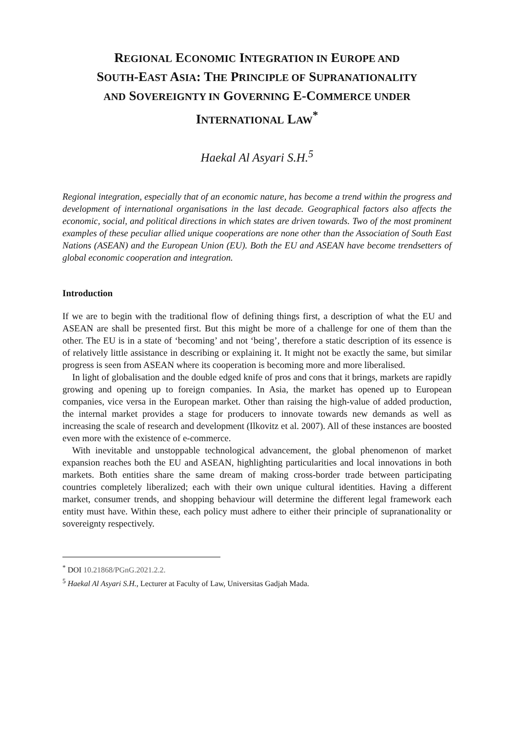REGIONAL ECONOMIC INTEGRATION IN EUROPE AND
SOUTH-EAST ASIA: THE PRINCIPLE OF SUPRANATIONALITY
AND SOVEREIGNTY IN GOVERNING E-COMMERCE UNDER
INTERNATIONAL LAW<sup>*</sup>
Haekal Al Asyari S.H.<sup>5</sup>
Regional integration, especially that of an economic nature, has become a trend within the progress and development of international organisations in the last decade. Geographical factors also affects the economic, social, and political directions in which states are driven towards. Two of the most prominent examples of these peculiar allied unique cooperations are none other than the Association of South East Nations (ASEAN) and the European Union (EU). Both the EU and ASEAN have become trendsetters of global economic cooperation and integration.
Introduction
If we are to begin with the traditional flow of defining things first, a description of what the EU and ASEAN are shall be presented first. But this might be more of a challenge for one of them than the other. The EU is in a state of ‘becoming’ and not ‘being’, therefore a static description of its essence is of relatively little assistance in describing or explaining it. It might not be exactly the same, but similar progress is seen from ASEAN where its cooperation is becoming more and more liberalised.
In light of globalisation and the double edged knife of pros and cons that it brings, markets are rapidly growing and opening up to foreign companies. In Asia, the market has opened up to European companies, vice versa in the European market. Other than raising the high-value of added production, the internal market provides a stage for producers to innovate towards new demands as well as increasing the scale of research and development (Ilkovitz et al. 2007). All of these instances are boosted even more with the existence of e-commerce.
With inevitable and unstoppable technological advancement, the global phenomenon of market expansion reaches both the EU and ASEAN, highlighting particularities and local innovations in both markets. Both entities share the same dream of making cross-border trade between participating countries completely liberalized; each with their own unique cultural identities. Having a different market, consumer trends, and shopping behaviour will determine the different legal framework each entity must have. Within these, each policy must adhere to either their principle of supranationality or sovereignty respectively.
<sup>*</sup> DOI 10.21868/PGnG.2021.2.2.
<sup>5</sup> Haekal Al Asyari S.H., Lecturer at Faculty of Law, Universitas Gadjah Mada.